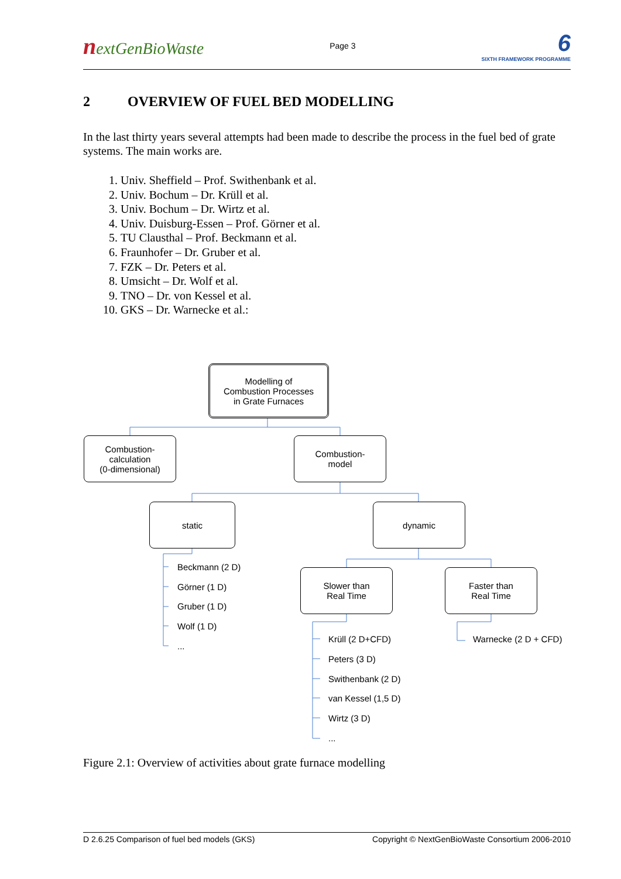nextGenBioWaste
Page 3
6
SIXTH FRAMEWORK PROGRAMME
2 OVERVIEW OF FUEL BED MODELLING
In the last thirty years several attempts had been made to describe the process in the fuel bed of grate systems. The main works are.
1. Univ. Sheffield – Prof. Swithenbank et al.
2. Univ. Bochum – Dr. Krüll et al.
3. Univ. Bochum – Dr. Wirtz et al.
4. Univ. Duisburg-Essen – Prof. Görner et al.
5. TU Clausthal – Prof. Beckmann et al.
6. Fraunhofer – Dr. Gruber et al.
7. FZK – Dr. Peters et al.
8. Umsicht – Dr. Wolf et al.
9. TNO – Dr. von Kessel et al.
10. GKS – Dr. Warnecke et al.:
Modelling of
Combustion Processes
in Grate Furnaces
Combustion-
calculation
(0-dimensional)
Combustion-
model
static dynamic
Slower than
Real Time
Faster than
Real Time
Beckmann (2 D)
Görner (1 D)
Gruber (1 D)
Wolf (1 D)
...
Krüll (2 D+CFD) Warnecke (2 D + CFD)
Peters (3 D)
Swithenbank (2 D)
van Kessel (1,5 D)
Wirtz (3 D)
...
Figure 2.1: Overview of activities about grate furnace modelling
D 2.6.25 Comparison of fuel bed models (GKS) Copyright © NextGenBioWaste Consortium 2006-2010